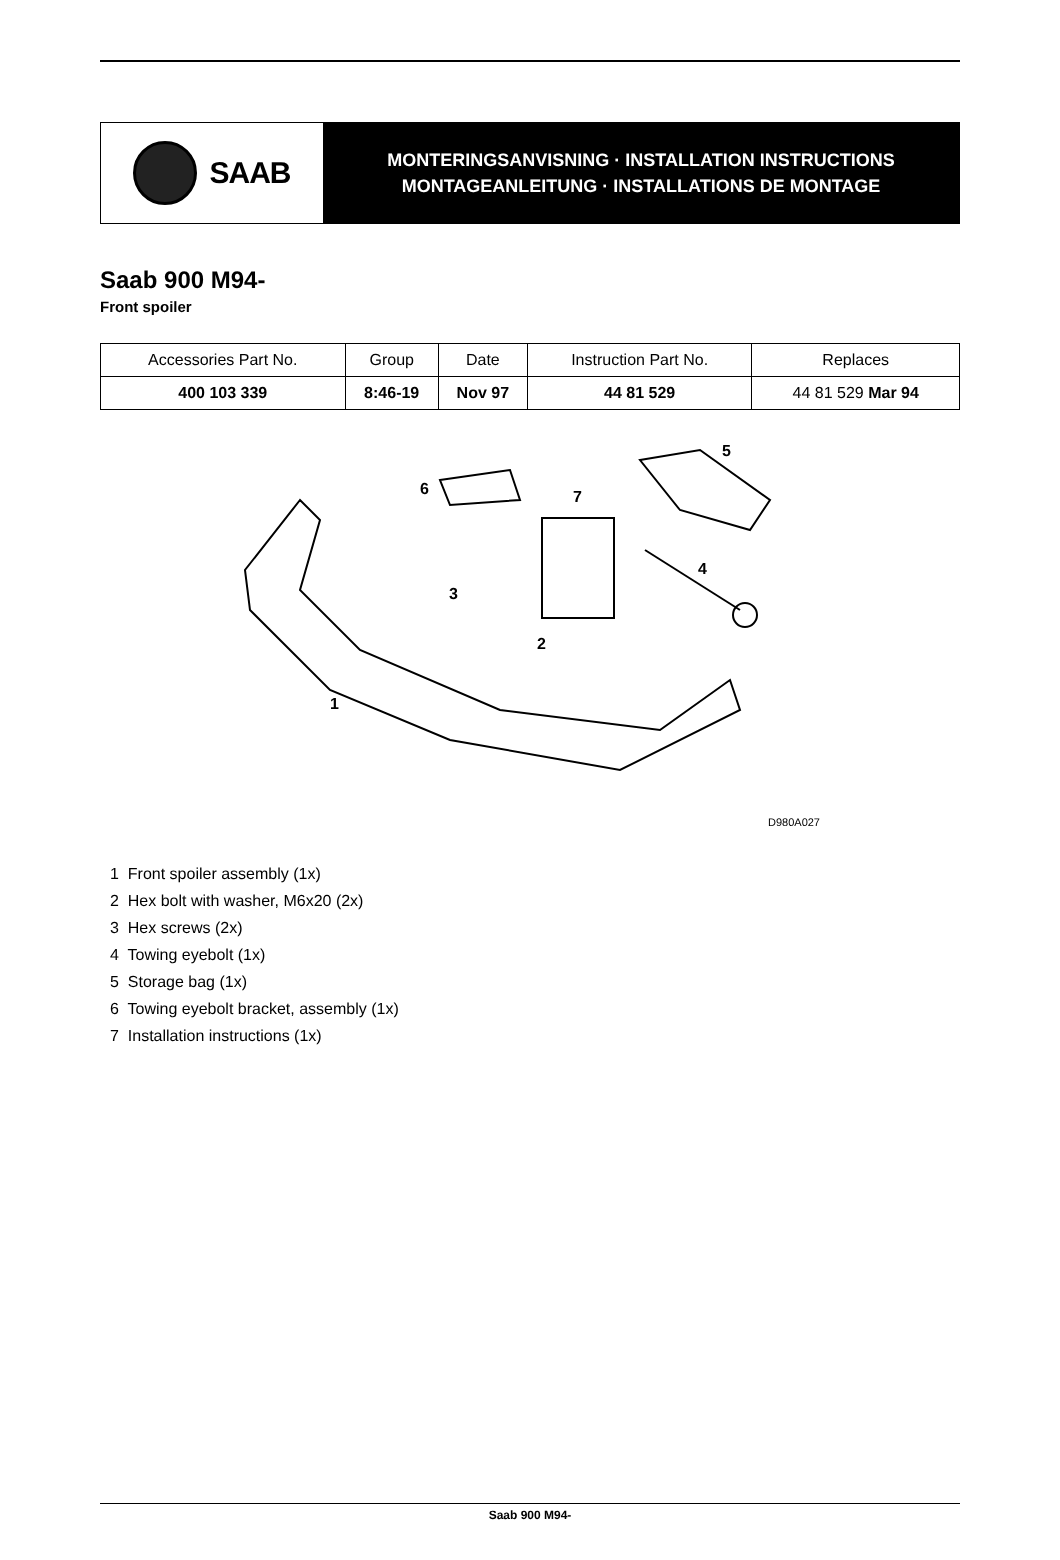SAAB
MONTERINGSANVISNING · INSTALLATION INSTRUCTIONS
MONTAGEANLEITUNG · INSTALLATIONS DE MONTAGE
Saab 900 M94-
Front spoiler
| Accessories Part No. | Group | Date | Instruction Part No. | Replaces |
| --- | --- | --- | --- | --- |
| 400 103 339 | 8:46-19 | Nov 97 | 44 81 529 | 44 81 529 Mar 94 |
1
2
3
4
5
6 7
D980A027
1 Front spoiler assembly (1x)
2 Hex bolt with washer, M6x20 (2x)
3 Hex screws (2x)
4 Towing eyebolt (1x)
5 Storage bag (1x)
6 Towing eyebolt bracket, assembly (1x)
7 Installation instructions (1x)
Saab 900 M94-